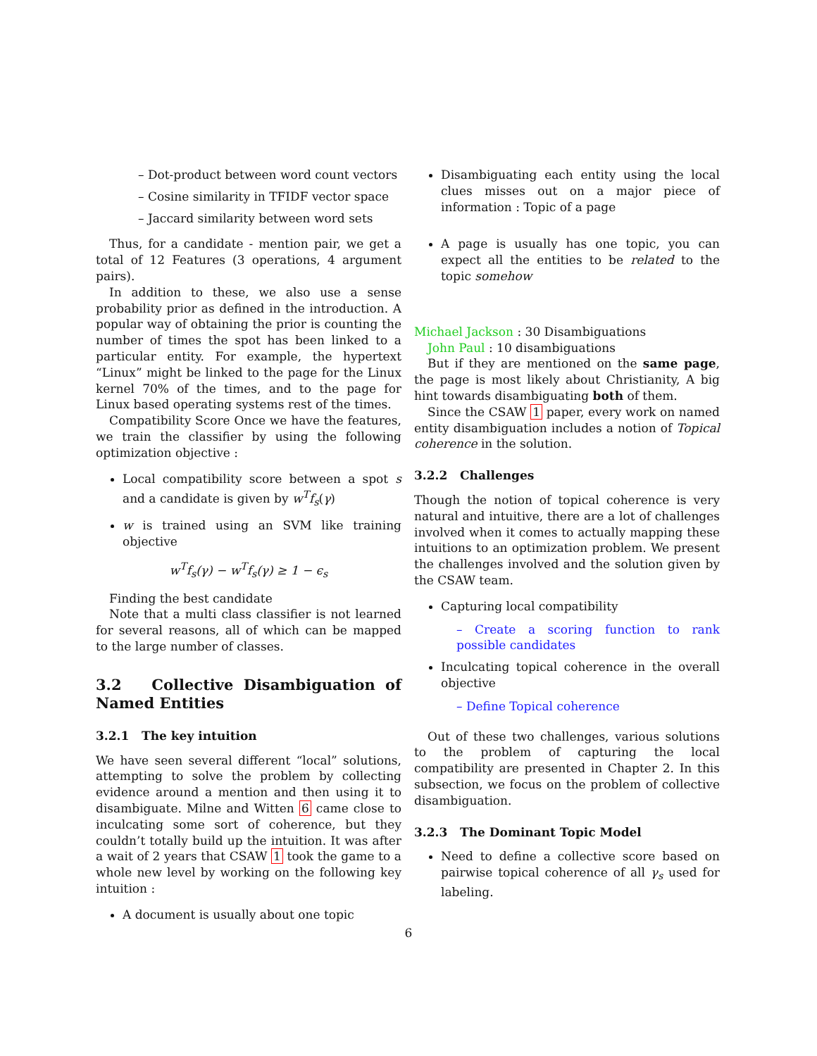– Dot-product between word count vectors
– Cosine similarity in TFIDF vector space
– Jaccard similarity between word sets
Thus, for a candidate - mention pair, we get a total of 12 Features (3 operations, 4 argument pairs).
In addition to these, we also use a sense probability prior as defined in the introduction. A popular way of obtaining the prior is counting the number of times the spot has been linked to a particular entity. For example, the hypertext “Linux” might be linked to the page for the Linux kernel 70% of the times, and to the page for Linux based operating systems rest of the times.
Compatibility Score Once we have the features, we train the classifier by using the following optimization objective :
Local compatibility score between a spot s and a candidate is given by w<sup>T</sup>f<sub>s</sub>(γ)
w is trained using an SVM like training objective
w<sup>T</sup>f<sub>s</sub>(γ) − w<sup>T</sup>f<sub>s</sub>(γ) ≥ 1 − ϵ<sub>s</sub>
Finding the best candidate
Note that a multi class classifier is not learned for several reasons, all of which can be mapped to the large number of classes.
3.2 Collective Disambiguation of Named Entities
3.2.1 The key intuition
We have seen several different “local” solutions, attempting to solve the problem by collecting evidence around a mention and then using it to disambiguate. Milne and Witten 6 came close to inculcating some sort of coherence, but they couldn’t totally build up the intuition. It was after a wait of 2 years that CSAW 1 took the game to a whole new level by working on the following key intuition :
A document is usually about one topic
Disambiguating each entity using the local clues misses out on a major piece of information : Topic of a page
A page is usually has one topic, you can expect all the entities to be related to the topic somehow
Michael Jackson : 30 Disambiguations
John Paul : 10 disambiguations
But if they are mentioned on the same page, the page is most likely about Christianity, A big hint towards disambiguating both of them.
Since the CSAW 1 paper, every work on named entity disambiguation includes a notion of Topical coherence in the solution.
3.2.2 Challenges
Though the notion of topical coherence is very natural and intuitive, there are a lot of challenges involved when it comes to actually mapping these intuitions to an optimization problem. We present the challenges involved and the solution given by the CSAW team.
Capturing local compatibility
– Create a scoring function to rank possible candidates
Inculcating topical coherence in the overall objective
– Define Topical coherence
Out of these two challenges, various solutions to the problem of capturing the local compatibility are presented in Chapter 2. In this subsection, we focus on the problem of collective disambiguation.
3.2.3 The Dominant Topic Model
Need to define a collective score based on pairwise topical coherence of all γ<sub>s</sub> used for labeling.
6